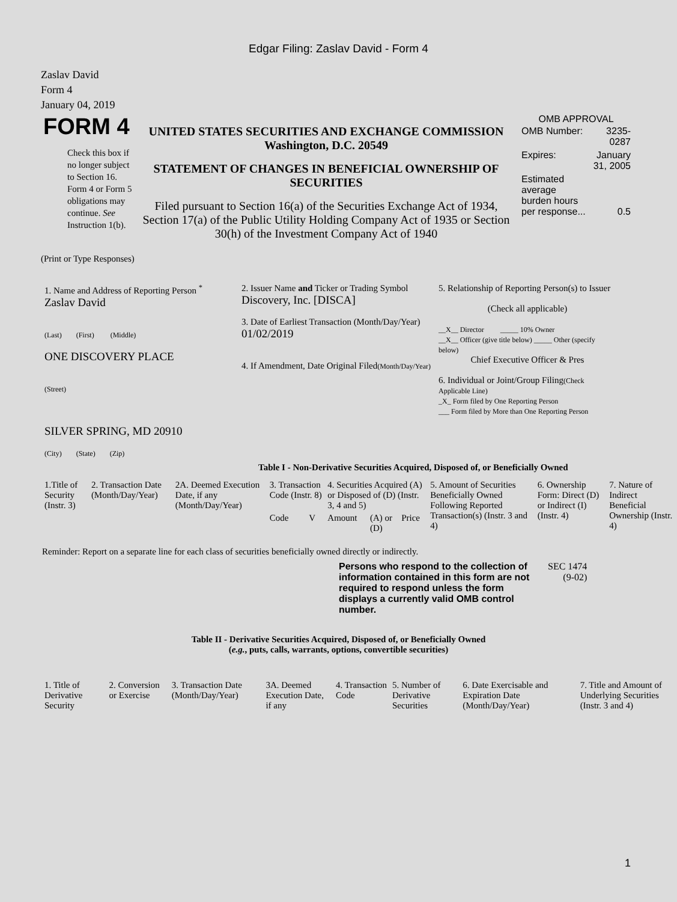Edgar Filing: Zaslav David - Form 4
Zaslav David
Form 4
January 04, 2019
| FORM 4 Check this box if no longer subject to Section 16. Form 4 or Form 5 obligations may continue. See Instruction 1(b). | UNITED STATES SECURITIES AND EXCHANGE COMMISSION Washington, D.C. 20549 STATEMENT OF CHANGES IN BENEFICIAL OWNERSHIP OF SECURITIES Filed pursuant to Section 16(a) of the Securities Exchange Act of 1934, Section 17(a) of the Public Utility Holding Company Act of 1935 or Section 30(h) of the Investment Company Act of 1940 | OMB APPROVAL / OMB Number: / 3235-0287 / / Expires: / January 31, 2005 / / Estimated average burden hours per response... / 0.5 / |
(Print or Type Responses)
| 1. Name and Address of Reporting Person <sup>*</sup> Zaslav David (Last) (First) (Middle) ONE DISCOVERY PLACE (Street) SILVER SPRING, MD 20910 (City) (State) (Zip) | 2. Issuer Name and Ticker or Trading Symbol Discovery, Inc. [DISCA] 3. Date of Earliest Transaction (Month/Day/Year) 01/02/2019 4. If Amendment, Date Original Filed (Month/Day/Year) | 5. Relationship of Reporting Person(s) to Issuer (Check all applicable) __X__ Director _____ 10% Owner __X__ Officer (give title below) _____ Other (specify below) Chief Executive Officer & Pres 6. Individual or Joint/Group Filing (Check Applicable Line) _X_ Form filed by One Reporting Person ___ Form filed by More than One Reporting Person |
Table I - Non-Derivative Securities Acquired, Disposed of, or Beneficially Owned
| 1.Title of Security (Instr. 3) | 2. Transaction Date (Month/Day/Year) | 2A. Deemed Execution Date, if any (Month/Day/Year) | 3. Transaction Code (Instr. 8) | | 4. Securities Acquired (A) or Disposed of (D) (Instr. 3, 4 and 5) | | | 5. Amount of Securities Beneficially Owned Following Reported Transaction(s) (Instr. 3 and 4) | 6. Ownership Form: Direct (D) or Indirect (I) (Instr. 4) | 7. Nature of Indirect Beneficial Ownership (Instr. 4) |
| --- | --- | --- | --- | --- | --- | --- | --- | --- | --- | --- |
| | | | Code | V | Amount | (A) or (D) | Price | | | |
Reminder: Report on a separate line for each class of securities beneficially owned directly or indirectly.
| Persons who respond to the collection of information contained in this form are not required to respond unless the form displays a currently valid OMB control number. | SEC 1474 (9-02) |
Table II - Derivative Securities Acquired, Disposed of, or Beneficially Owned
(e.g., puts, calls, warrants, options, convertible securities)
| 1. Title of Derivative Security | 2. Conversion or Exercise | 3. Transaction Date (Month/Day/Year) | 3A. Deemed Execution Date, if any | 4. Transaction Code | 5. Number of Derivative Securities | 6. Date Exercisable and Expiration Date (Month/Day/Year) | 7. Title and Amount of Underlying Securities (Instr. 3 and 4) |
| --- | --- | --- | --- | --- | --- | --- | --- |
1